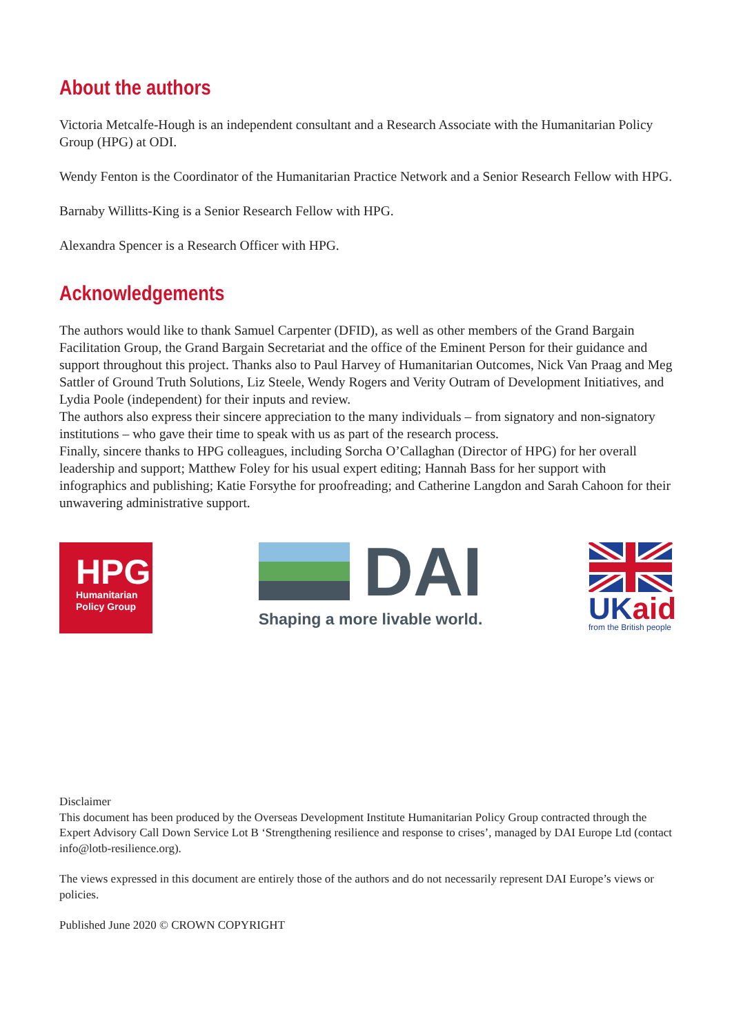About the authors
Victoria Metcalfe-Hough is an independent consultant and a Research Associate with the Humanitarian Policy Group (HPG) at ODI.
Wendy Fenton is the Coordinator of the Humanitarian Practice Network and a Senior Research Fellow with HPG.
Barnaby Willitts-King is a Senior Research Fellow with HPG.
Alexandra Spencer is a Research Officer with HPG.
Acknowledgements
The authors would like to thank Samuel Carpenter (DFID), as well as other members of the Grand Bargain Facilitation Group, the Grand Bargain Secretariat and the office of the Eminent Person for their guidance and support throughout this project. Thanks also to Paul Harvey of Humanitarian Outcomes, Nick Van Praag and Meg Sattler of Ground Truth Solutions, Liz Steele, Wendy Rogers and Verity Outram of Development Initiatives, and Lydia Poole (independent) for their inputs and review.
The authors also express their sincere appreciation to the many individuals – from signatory and non-signatory institutions – who gave their time to speak with us as part of the research process.
Finally, sincere thanks to HPG colleagues, including Sorcha O’Callaghan (Director of HPG) for her overall leadership and support; Matthew Foley for his usual expert editing; Hannah Bass for her support with infographics and publishing; Katie Forsythe for proofreading; and Catherine Langdon and Sarah Cahoon for their unwavering administrative support.
HPG
Humanitarian
Policy Group
DAI
Shaping a more livable world.
UKaid
from the British people
Disclaimer
This document has been produced by the Overseas Development Institute Humanitarian Policy Group contracted through the Expert Advisory Call Down Service Lot B ‘Strengthening resilience and response to crises’, managed by DAI Europe Ltd (contact info@lotb-resilience.org).
The views expressed in this document are entirely those of the authors and do not necessarily represent DAI Europe’s views or policies.
Published June 2020 © CROWN COPYRIGHT